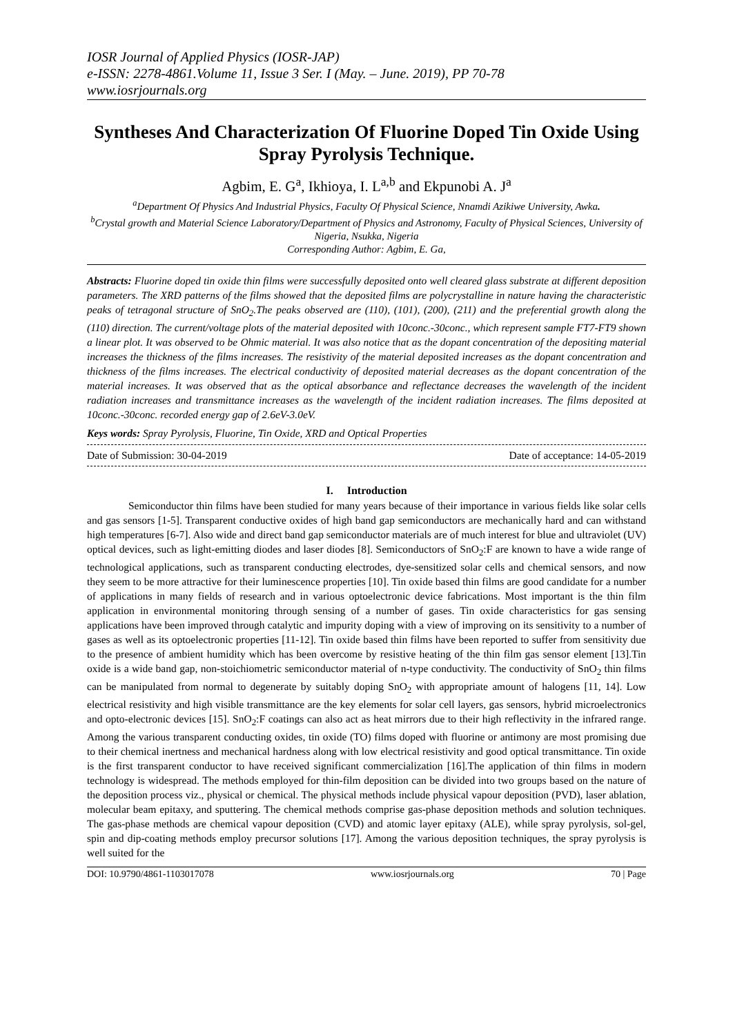IOSR Journal of Applied Physics (IOSR-JAP)
e-ISSN: 2278-4861.Volume 11, Issue 3 Ser. I (May. – June. 2019), PP 70-78
www.iosrjournals.org
Syntheses And Characterization Of Fluorine Doped Tin Oxide Using Spray Pyrolysis Technique.
Agbim, E. G<sup>a</sup>, Ikhioya, I. L<sup>a,b</sup> and Ekpunobi A. J<sup>a</sup>
<sup>a</sup> Department Of Physics And Industrial Physics, Faculty Of Physical Science, Nnamdi Azikiwe University, Awka.
<sup>b</sup> Crystal growth and Material Science Laboratory/Department of Physics and Astronomy, Faculty of Physical Sciences, University of Nigeria, Nsukka, Nigeria
Corresponding Author: Agbim, E. Ga,
Abstracts: Fluorine doped tin oxide thin films were successfully deposited onto well cleared glass substrate at different deposition parameters. The XRD patterns of the films showed that the deposited films are polycrystalline in nature having the characteristic peaks of tetragonal structure of SnO<sub>2</sub>.The peaks observed are (110), (101), (200), (211) and the preferential growth along the (110) direction. The current/voltage plots of the material deposited with 10conc.-30conc., which represent sample FT7-FT9 shown a linear plot. It was observed to be Ohmic material. It was also notice that as the dopant concentration of the depositing material increases the thickness of the films increases. The resistivity of the material deposited increases as the dopant concentration and thickness of the films increases. The electrical conductivity of deposited material decreases as the dopant concentration of the material increases. It was observed that as the optical absorbance and reflectance decreases the wavelength of the incident radiation increases and transmittance increases as the wavelength of the incident radiation increases. The films deposited at 10conc.-30conc. recorded energy gap of 2.6eV-3.0eV.
Keys words: Spray Pyrolysis, Fluorine, Tin Oxide, XRD and Optical Properties
Date of Submission: 30-04-2019 Date of acceptance: 14-05-2019
I. Introduction
Semiconductor thin films have been studied for many years because of their importance in various fields like solar cells and gas sensors [1-5]. Transparent conductive oxides of high band gap semiconductors are mechanically hard and can withstand high temperatures [6-7]. Also wide and direct band gap semiconductor materials are of much interest for blue and ultraviolet (UV) optical devices, such as light-emitting diodes and laser diodes [8]. Semiconductors of SnO<sub>2</sub>:F are known to have a wide range of technological applications, such as transparent conducting electrodes, dye-sensitized solar cells and chemical sensors, and now they seem to be more attractive for their luminescence properties [10]. Tin oxide based thin films are good candidate for a number of applications in many fields of research and in various optoelectronic device fabrications. Most important is the thin film application in environmental monitoring through sensing of a number of gases. Tin oxide characteristics for gas sensing applications have been improved through catalytic and impurity doping with a view of improving on its sensitivity to a number of gases as well as its optoelectronic properties [11-12]. Tin oxide based thin films have been reported to suffer from sensitivity due to the presence of ambient humidity which has been overcome by resistive heating of the thin film gas sensor element [13].Tin oxide is a wide band gap, non-stoichiometric semiconductor material of n-type conductivity. The conductivity of SnO<sub>2</sub> thin films can be manipulated from normal to degenerate by suitably doping SnO<sub>2</sub> with appropriate amount of halogens [11, 14]. Low electrical resistivity and high visible transmittance are the key elements for solar cell layers, gas sensors, hybrid microelectronics and opto-electronic devices [15]. SnO<sub>2</sub>:F coatings can also act as heat mirrors due to their high reflectivity in the infrared range. Among the various transparent conducting oxides, tin oxide (TO) films doped with fluorine or antimony are most promising due to their chemical inertness and mechanical hardness along with low electrical resistivity and good optical transmittance. Tin oxide is the first transparent conductor to have received significant commercialization [16].The application of thin films in modern technology is widespread. The methods employed for thin-film deposition can be divided into two groups based on the nature of the deposition process viz., physical or chemical. The physical methods include physical vapour deposition (PVD), laser ablation, molecular beam epitaxy, and sputtering. The chemical methods comprise gas-phase deposition methods and solution techniques. The gas-phase methods are chemical vapour deposition (CVD) and atomic layer epitaxy (ALE), while spray pyrolysis, sol-gel, spin and dip-coating methods employ precursor solutions [17]. Among the various deposition techniques, the spray pyrolysis is well suited for the
DOI: 10.9790/4861-1103017078 www.iosrjournals.org 70 | Page